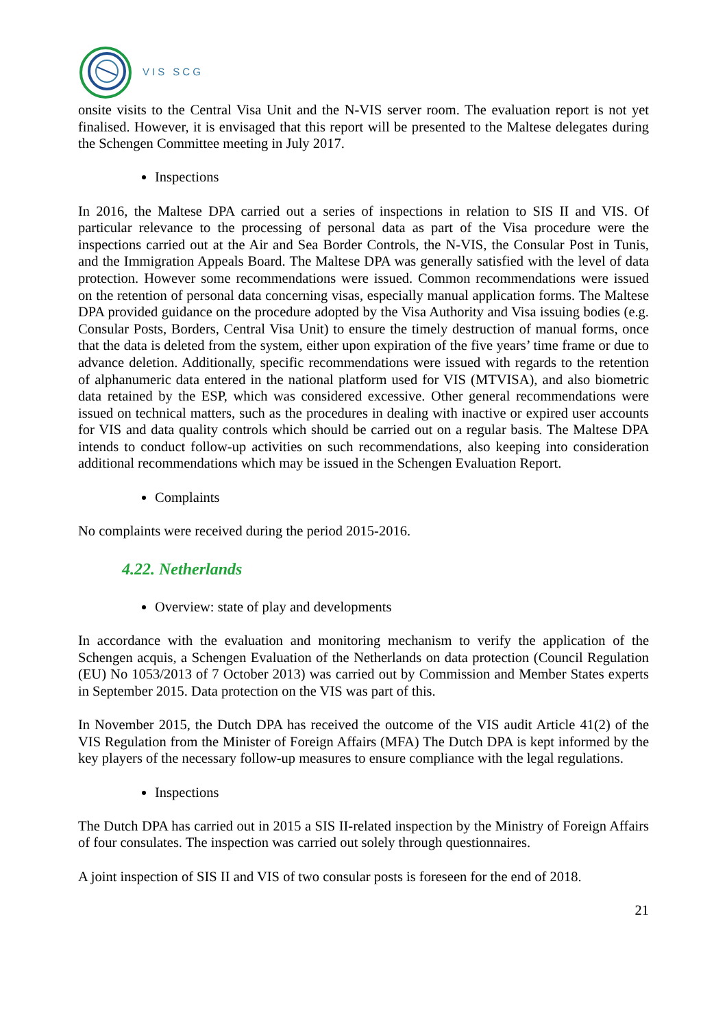VIS SCG
onsite visits to the Central Visa Unit and the N-VIS server room. The evaluation report is not yet finalised. However, it is envisaged that this report will be presented to the Maltese delegates during the Schengen Committee meeting in July 2017.
Inspections
In 2016, the Maltese DPA carried out a series of inspections in relation to SIS II and VIS. Of particular relevance to the processing of personal data as part of the Visa procedure were the inspections carried out at the Air and Sea Border Controls, the N-VIS, the Consular Post in Tunis, and the Immigration Appeals Board. The Maltese DPA was generally satisfied with the level of data protection. However some recommendations were issued. Common recommendations were issued on the retention of personal data concerning visas, especially manual application forms. The Maltese DPA provided guidance on the procedure adopted by the Visa Authority and Visa issuing bodies (e.g. Consular Posts, Borders, Central Visa Unit) to ensure the timely destruction of manual forms, once that the data is deleted from the system, either upon expiration of the five years’ time frame or due to advance deletion. Additionally, specific recommendations were issued with regards to the retention of alphanumeric data entered in the national platform used for VIS (MTVISA), and also biometric data retained by the ESP, which was considered excessive. Other general recommendations were issued on technical matters, such as the procedures in dealing with inactive or expired user accounts for VIS and data quality controls which should be carried out on a regular basis. The Maltese DPA intends to conduct follow-up activities on such recommendations, also keeping into consideration additional recommendations which may be issued in the Schengen Evaluation Report.
Complaints
No complaints were received during the period 2015-2016.
4.22. Netherlands
Overview: state of play and developments
In accordance with the evaluation and monitoring mechanism to verify the application of the Schengen acquis, a Schengen Evaluation of the Netherlands on data protection (Council Regulation (EU) No 1053/2013 of 7 October 2013) was carried out by Commission and Member States experts in September 2015. Data protection on the VIS was part of this.
In November 2015, the Dutch DPA has received the outcome of the VIS audit Article 41(2) of the VIS Regulation from the Minister of Foreign Affairs (MFA) The Dutch DPA is kept informed by the key players of the necessary follow-up measures to ensure compliance with the legal regulations.
Inspections
The Dutch DPA has carried out in 2015 a SIS II-related inspection by the Ministry of Foreign Affairs of four consulates. The inspection was carried out solely through questionnaires.
A joint inspection of SIS II and VIS of two consular posts is foreseen for the end of 2018.
21